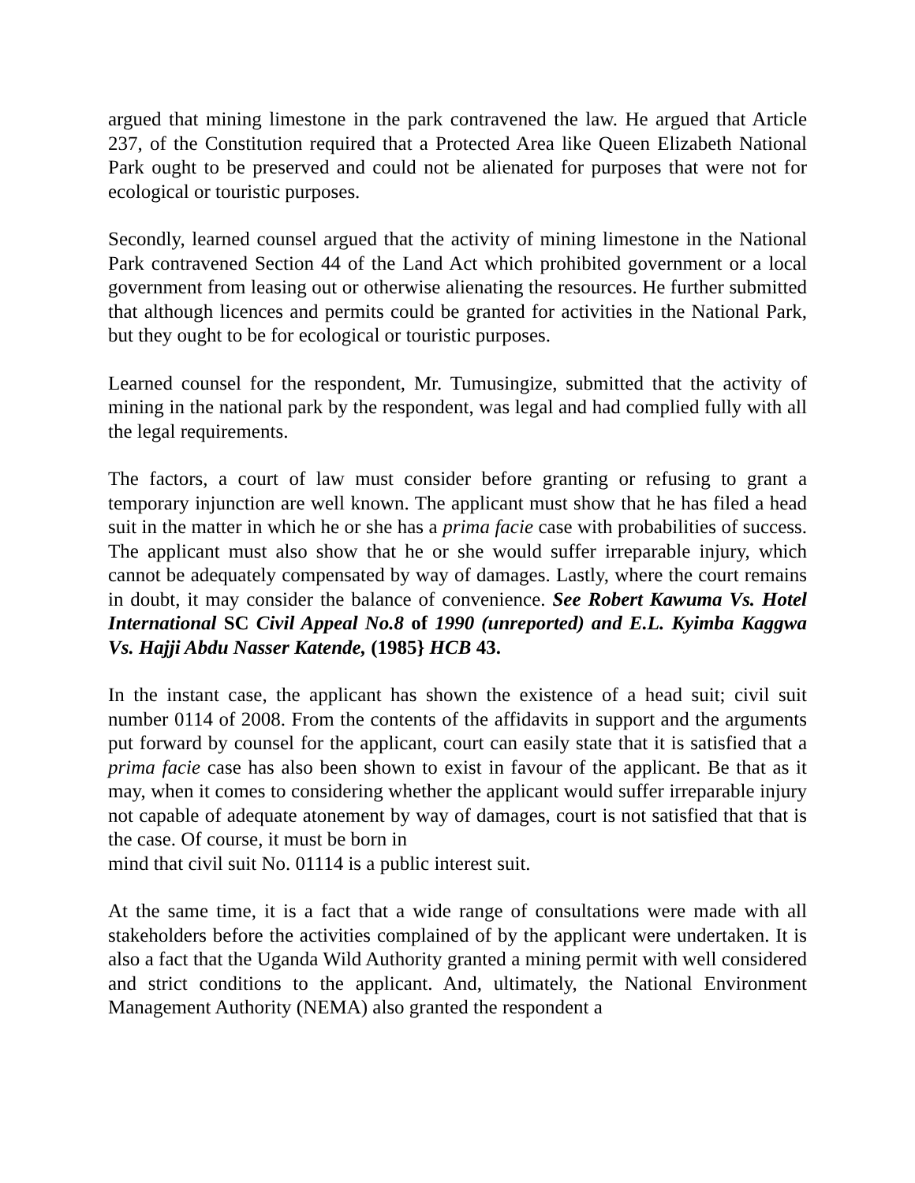argued that mining limestone in the park contravened the law. He argued that Article 237, of the Constitution required that a Protected Area like Queen Elizabeth National Park ought to be preserved and could not be alienated for purposes that were not for ecological or touristic purposes.
Secondly, learned counsel argued that the activity of mining limestone in the National Park contravened Section 44 of the Land Act which prohibited government or a local government from leasing out or otherwise alienating the resources. He further submitted that although licences and permits could be granted for activities in the National Park, but they ought to be for ecological or touristic purposes.
Learned counsel for the respondent, Mr. Tumusingize, submitted that the activity of mining in the national park by the respondent, was legal and had complied fully with all the legal requirements.
The factors, a court of law must consider before granting or refusing to grant a temporary injunction are well known. The applicant must show that he has filed a head suit in the matter in which he or she has a prima facie case with probabilities of success. The applicant must also show that he or she would suffer irreparable injury, which cannot be adequately compensated by way of damages. Lastly, where the court remains in doubt, it may consider the balance of convenience. See Robert Kawuma Vs. Hotel International SC Civil Appeal No.8 of 1990 (unreported) and E.L. Kyimba Kaggwa Vs. Hajji Abdu Nasser Katende, (1985} HCB 43.
In the instant case, the applicant has shown the existence of a head suit; civil suit number 0114 of 2008. From the contents of the affidavits in support and the arguments put forward by counsel for the applicant, court can easily state that it is satisfied that a prima facie case has also been shown to exist in favour of the applicant. Be that as it may, when it comes to considering whether the applicant would suffer irreparable injury not capable of adequate atonement by way of damages, court is not satisfied that that is the case. Of course, it must be born in
mind that civil suit No. 01114 is a public interest suit.
At the same time, it is a fact that a wide range of consultations were made with all stakeholders before the activities complained of by the applicant were undertaken. It is also a fact that the Uganda Wild Authority granted a mining permit with well considered and strict conditions to the applicant. And, ultimately, the National Environment Management Authority (NEMA) also granted the respondent a